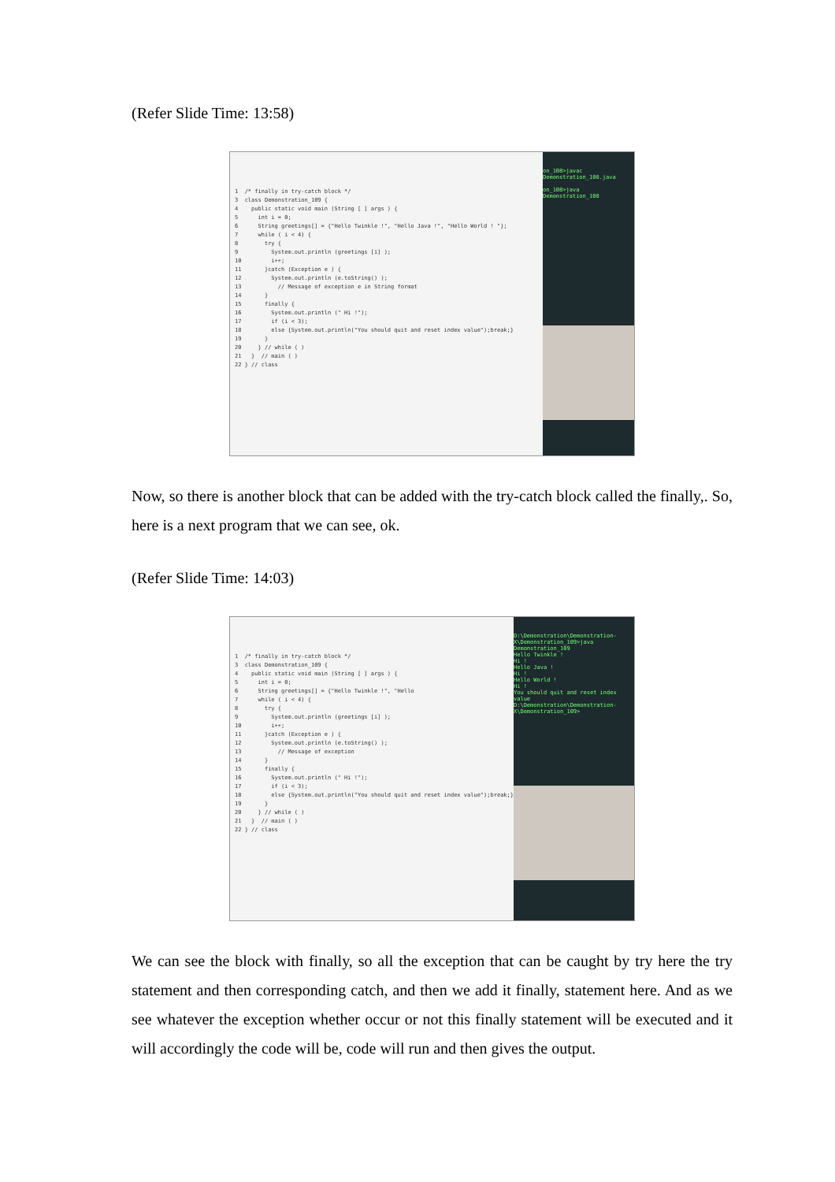(Refer Slide Time: 13:58)
1 /* finally in try-catch block */ 3 class Demonstration_109 { 4 public static void main (String [ ] args ) { 5 int i = 0; 6 String greetings[] = {"Hello Twinkle !", "Hello Java !", "Hello World ! "}; 7 while ( i < 4) { 8 try { 9 System.out.println (greetings [i] ); 10 i++; 11 }catch (Exception e ) { 12 System.out.println (e.toString() ); 13 // Message of exception e in String format 14 } 15 finally { 16 System.out.println (" Hi !"); 17 if (i < 3); 18 else {System.out.println("You should quit and reset index value");break;} 19 } 20 } // while ( ) 21 } // main ( ) 22 } // class
on_108>javac Demonstration_108.java
on_108>java Demonstration_108
Now, so there is another block that can be added with the try-catch block called the finally,. So, here is a next program that we can see, ok.
(Refer Slide Time: 14:03)
1 /* finally in try-catch block */ 3 class Demonstration_109 { 4 public static void main (String [ ] args ) { 5 int i = 0; 6 String greetings[] = {"Hello Twinkle !", "Hello 7 while ( i < 4) { 8 try { 9 System.out.println (greetings [i] ); 10 i++; 11 }catch (Exception e ) { 12 System.out.println (e.toString() ); 13 // Message of exception 14 } 15 finally { 16 System.out.println (" Hi !"); 17 if (i < 3); 18 else {System.out.println("You should quit and reset index value");break;} 19 } 20 } // while ( ) 21 } // main ( ) 22 } // class
D:\Demonstration\Demonstration-X\Demonstration_109>java Demonstration_109
Hello Twinkle !
Hi !
Hello Java !
Hi !
Hello World !
Hi !
You should quit and reset index value
D:\Demonstration\Demonstration-X\Demonstration_109>
We can see the block with finally, so all the exception that can be caught by try here the try statement and then corresponding catch, and then we add it finally, statement here. And as we see whatever the exception whether occur or not this finally statement will be executed and it will accordingly the code will be, code will run and then gives the output.